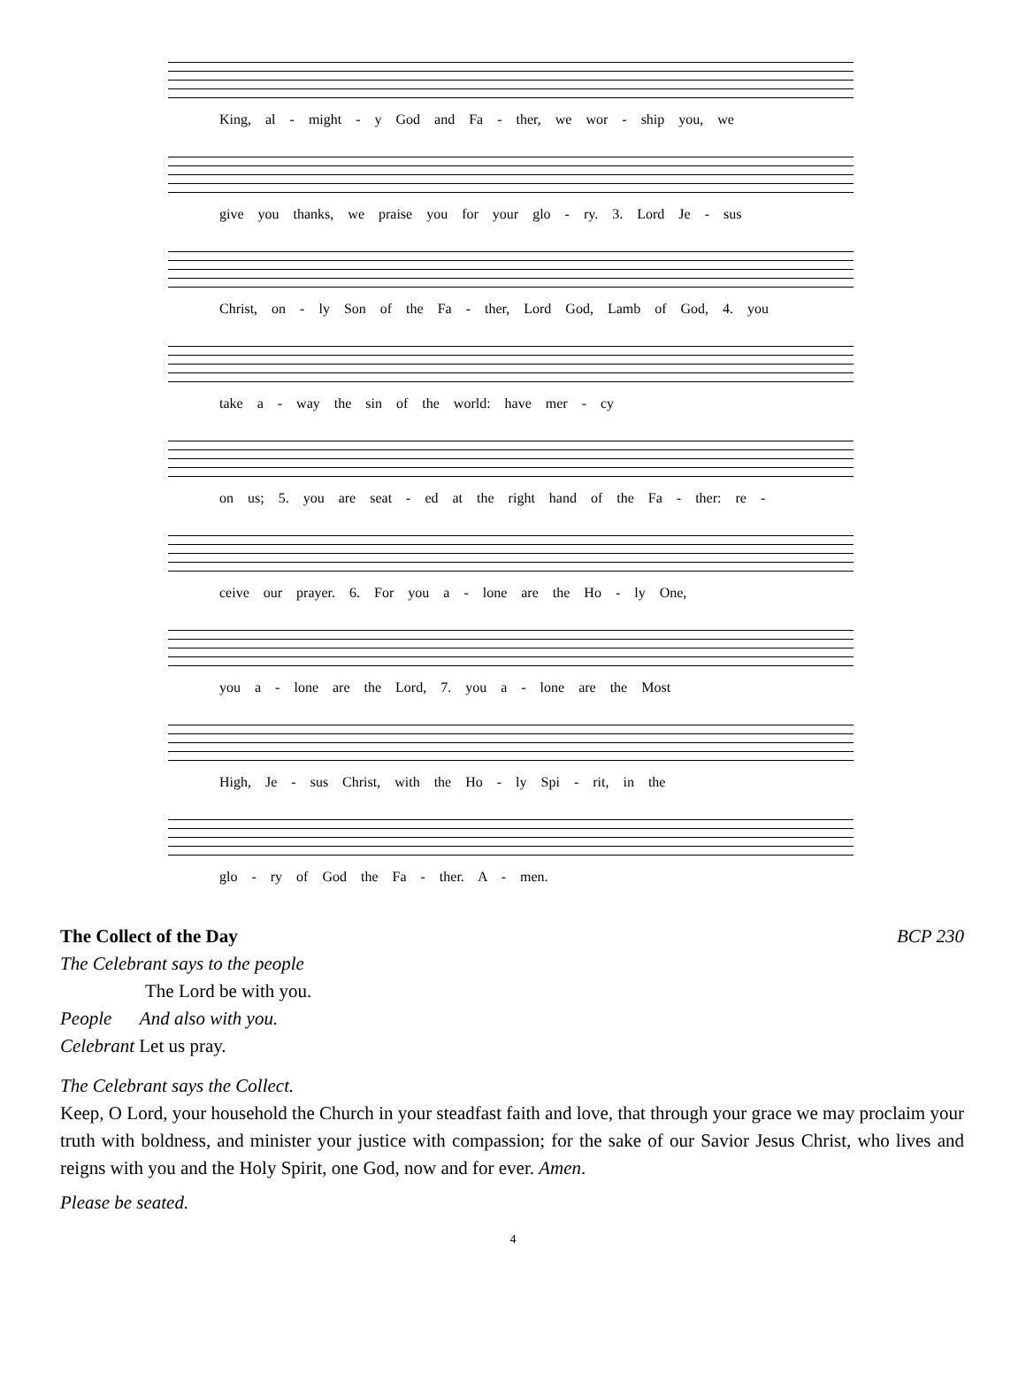King, al - might - y God and Fa - ther, we wor - ship you, we
give you thanks, we praise you for your glo - ry. 3. Lord Je - sus
Christ, on - ly Son of the Fa - ther, Lord God, Lamb of God, 4. you
take a - way the sin of the world: have mer - cy
on us; 5. you are seat - ed at the right hand of the Fa - ther: re -
ceive our prayer. 6. For you a - lone are the Ho - ly One,
you a - lone are the Lord, 7. you a - lone are the Most
High, Je - sus Christ, with the Ho - ly Spi - rit, in the
glo - ry of God the Fa - ther. A - men.
The Collect of the Day BCP 230
The Celebrant says to the people
The Lord be with you.
People And also with you.
Celebrant Let us pray.
The Celebrant says the Collect.
Keep, O Lord, your household the Church in your steadfast faith and love, that through your grace we may proclaim your truth with boldness, and minister your justice with compassion; for the sake of our Savior Jesus Christ, who lives and reigns with you and the Holy Spirit, one God, now and for ever. Amen.
Please be seated.
4